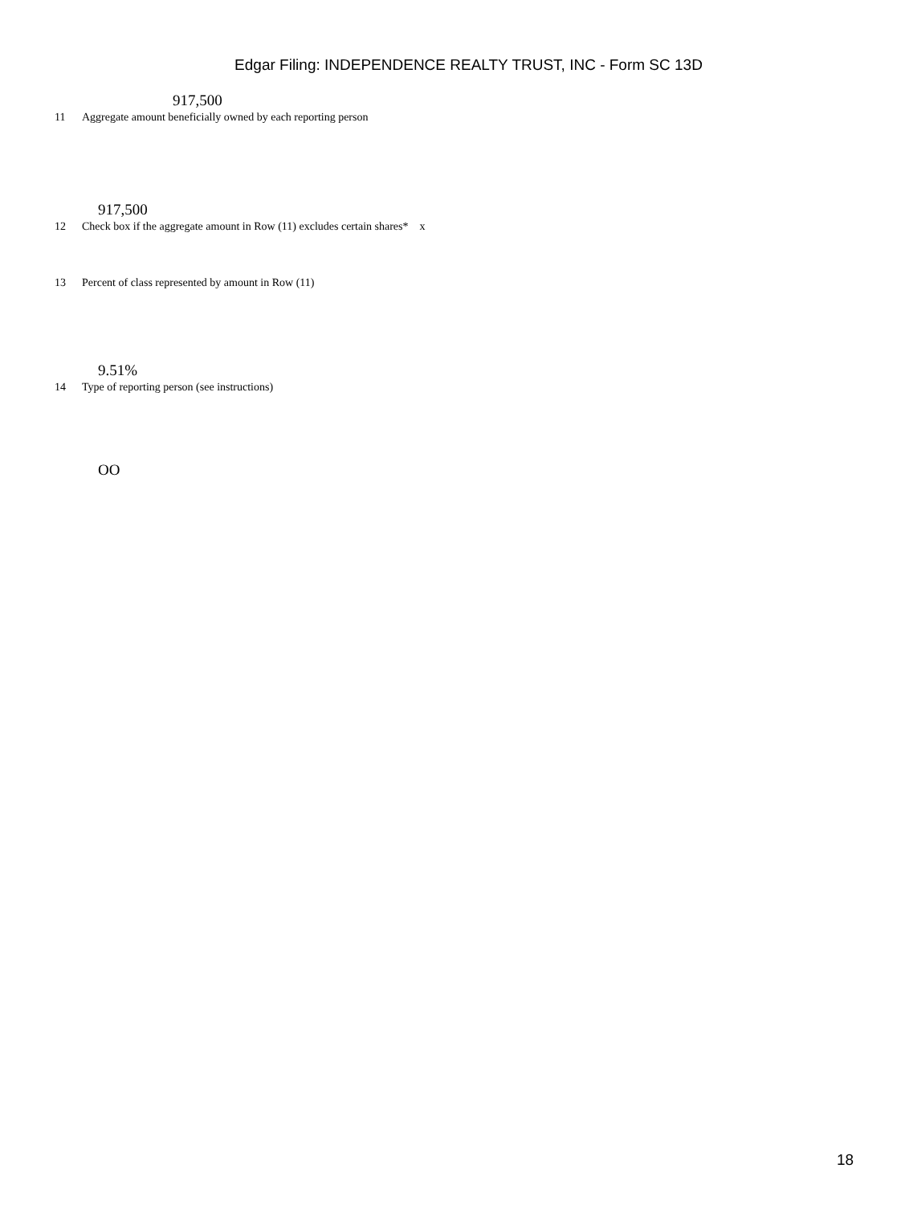Edgar Filing: INDEPENDENCE REALTY TRUST, INC - Form SC 13D
917,500
11 Aggregate amount beneficially owned by each reporting person
917,500
12 Check box if the aggregate amount in Row (11) excludes certain shares* x
13 Percent of class represented by amount in Row (11)
9.51%
14 Type of reporting person (see instructions)
OO
18